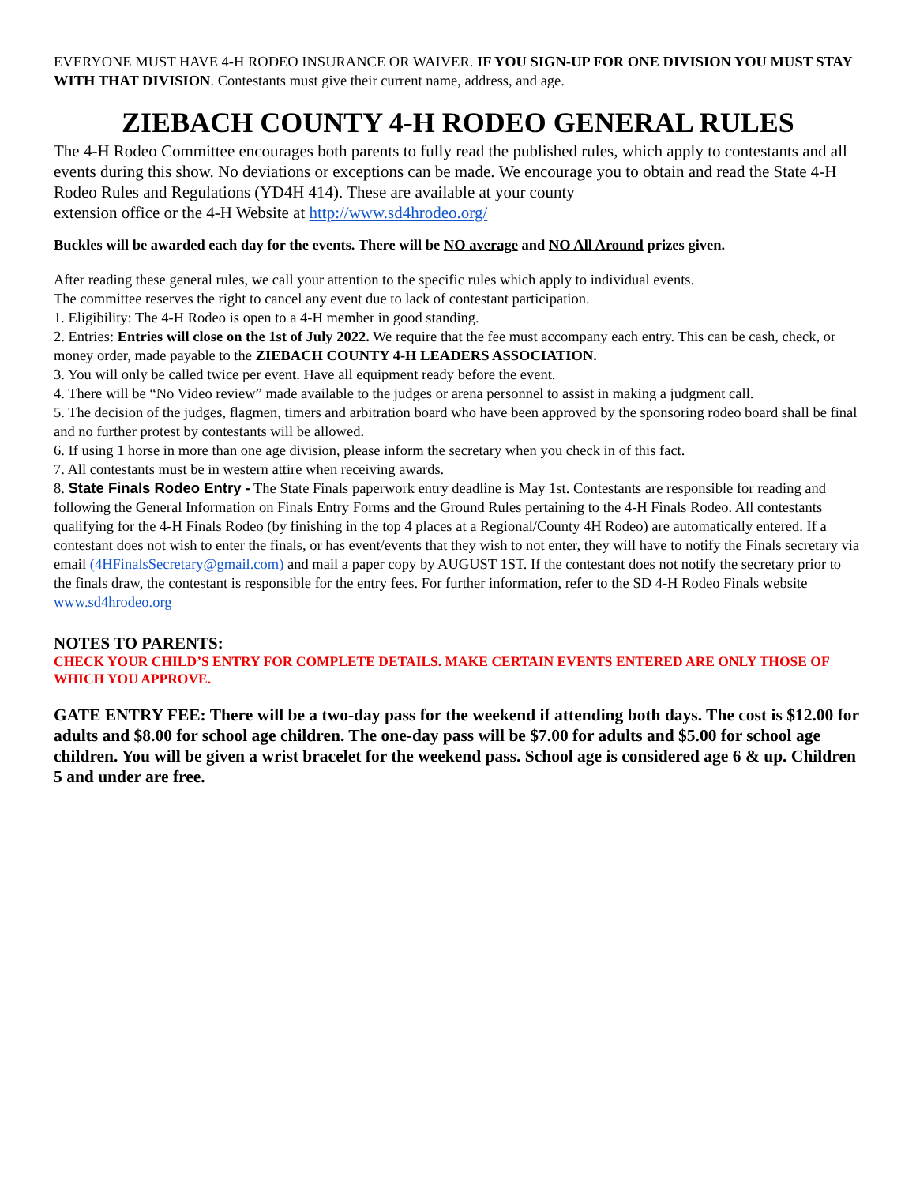EVERYONE MUST HAVE 4-H RODEO INSURANCE OR WAIVER. IF YOU SIGN-UP FOR ONE DIVISION YOU MUST STAY WITH THAT DIVISION. Contestants must give their current name, address, and age.
ZIEBACH COUNTY 4-H RODEO GENERAL RULES
The 4-H Rodeo Committee encourages both parents to fully read the published rules, which apply to contestants and all events during this show. No deviations or exceptions can be made. We encourage you to obtain and read the State 4-H Rodeo Rules and Regulations (YD4H 414). These are available at your county
extension office or the 4-H Website at http://www.sd4hrodeo.org/
Buckles will be awarded each day for the events. There will be NO average and NO All Around prizes given.
After reading these general rules, we call your attention to the specific rules which apply to individual events.
The committee reserves the right to cancel any event due to lack of contestant participation.
1. Eligibility: The 4-H Rodeo is open to a 4-H member in good standing.
2. Entries: Entries will close on the 1st of July 2022. We require that the fee must accompany each entry. This can be cash, check, or money order, made payable to the ZIEBACH COUNTY 4-H LEADERS ASSOCIATION.
3. You will only be called twice per event. Have all equipment ready before the event.
4. There will be “No Video review” made available to the judges or arena personnel to assist in making a judgment call.
5. The decision of the judges, flagmen, timers and arbitration board who have been approved by the sponsoring rodeo board shall be final and no further protest by contestants will be allowed.
6. If using 1 horse in more than one age division, please inform the secretary when you check in of this fact.
7. All contestants must be in western attire when receiving awards.
8. State Finals Rodeo Entry - The State Finals paperwork entry deadline is May 1st. Contestants are responsible for reading and following the General Information on Finals Entry Forms and the Ground Rules pertaining to the 4-H Finals Rodeo. All contestants qualifying for the 4-H Finals Rodeo (by finishing in the top 4 places at a Regional/County 4H Rodeo) are automatically entered. If a contestant does not wish to enter the finals, or has event/events that they wish to not enter, they will have to notify the Finals secretary via email (4HFinalsSecretary@gmail.com) and mail a paper copy by AUGUST 1ST. If the contestant does not notify the secretary prior to the finals draw, the contestant is responsible for the entry fees. For further information, refer to the SD 4-H Rodeo Finals website www.sd4hrodeo.org
NOTES TO PARENTS:
CHECK YOUR CHILD’S ENTRY FOR COMPLETE DETAILS. MAKE CERTAIN EVENTS ENTERED ARE ONLY THOSE OF WHICH YOU APPROVE.
GATE ENTRY FEE: There will be a two-day pass for the weekend if attending both days. The cost is $12.00 for adults and $8.00 for school age children. The one-day pass will be $7.00 for adults and $5.00 for school age children. You will be given a wrist bracelet for the weekend pass. School age is considered age 6 & up. Children 5 and under are free.